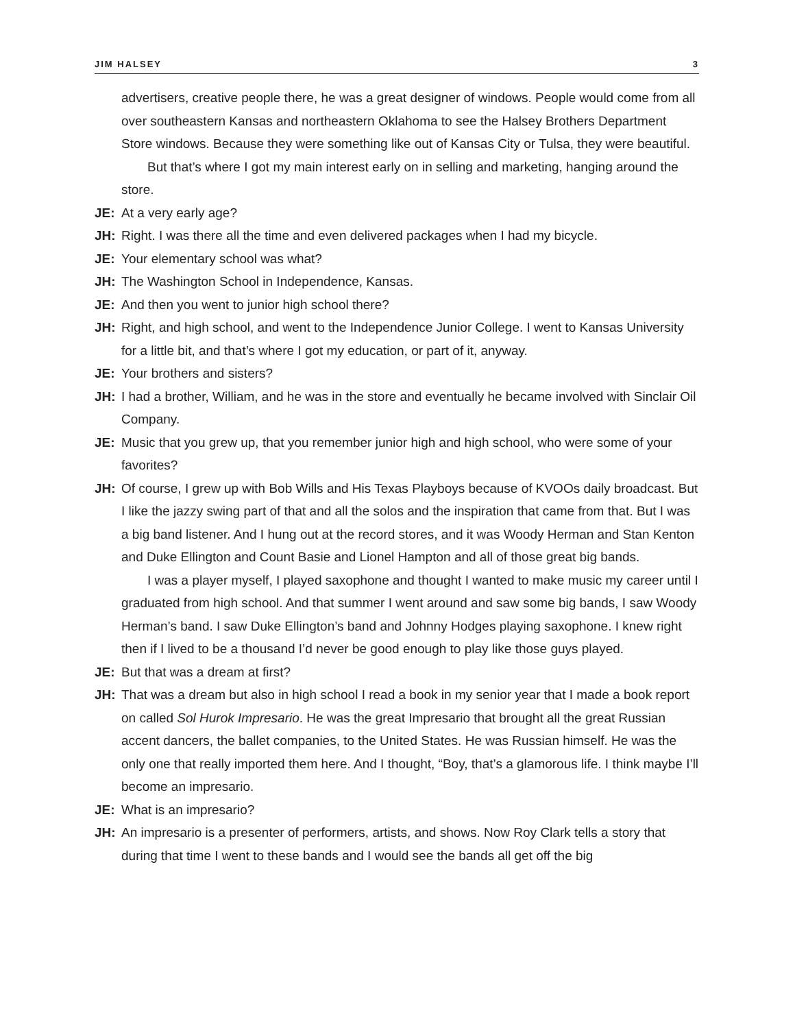JIM HALSEY 3
advertisers, creative people there, he was a great designer of windows. People would come from all over southeastern Kansas and northeastern Oklahoma to see the Halsey Brothers Department Store windows. Because they were something like out of Kansas City or Tulsa, they were beautiful.
But that’s where I got my main interest early on in selling and marketing, hanging around the store.
JE: At a very early age?
JH: Right. I was there all the time and even delivered packages when I had my bicycle.
JE: Your elementary school was what?
JH: The Washington School in Independence, Kansas.
JE: And then you went to junior high school there?
JH: Right, and high school, and went to the Independence Junior College. I went to Kansas University for a little bit, and that’s where I got my education, or part of it, anyway.
JE: Your brothers and sisters?
JH: I had a brother, William, and he was in the store and eventually he became involved with Sinclair Oil Company.
JE: Music that you grew up, that you remember junior high and high school, who were some of your favorites?
JH: Of course, I grew up with Bob Wills and His Texas Playboys because of KVOOs daily broadcast. But I like the jazzy swing part of that and all the solos and the inspiration that came from that. But I was a big band listener. And I hung out at the record stores, and it was Woody Herman and Stan Kenton and Duke Ellington and Count Basie and Lionel Hampton and all of those great big bands.
I was a player myself, I played saxophone and thought I wanted to make music my career until I graduated from high school. And that summer I went around and saw some big bands, I saw Woody Herman’s band. I saw Duke Ellington’s band and Johnny Hodges playing saxophone. I knew right then if I lived to be a thousand I’d never be good enough to play like those guys played.
JE: But that was a dream at first?
JH: That was a dream but also in high school I read a book in my senior year that I made a book report on called Sol Hurok Impresario. He was the great Impresario that brought all the great Russian accent dancers, the ballet companies, to the United States. He was Russian himself. He was the only one that really imported them here. And I thought, “Boy, that’s a glamorous life. I think maybe I’ll become an impresario.
JE: What is an impresario?
JH: An impresario is a presenter of performers, artists, and shows. Now Roy Clark tells a story that during that time I went to these bands and I would see the bands all get off the big